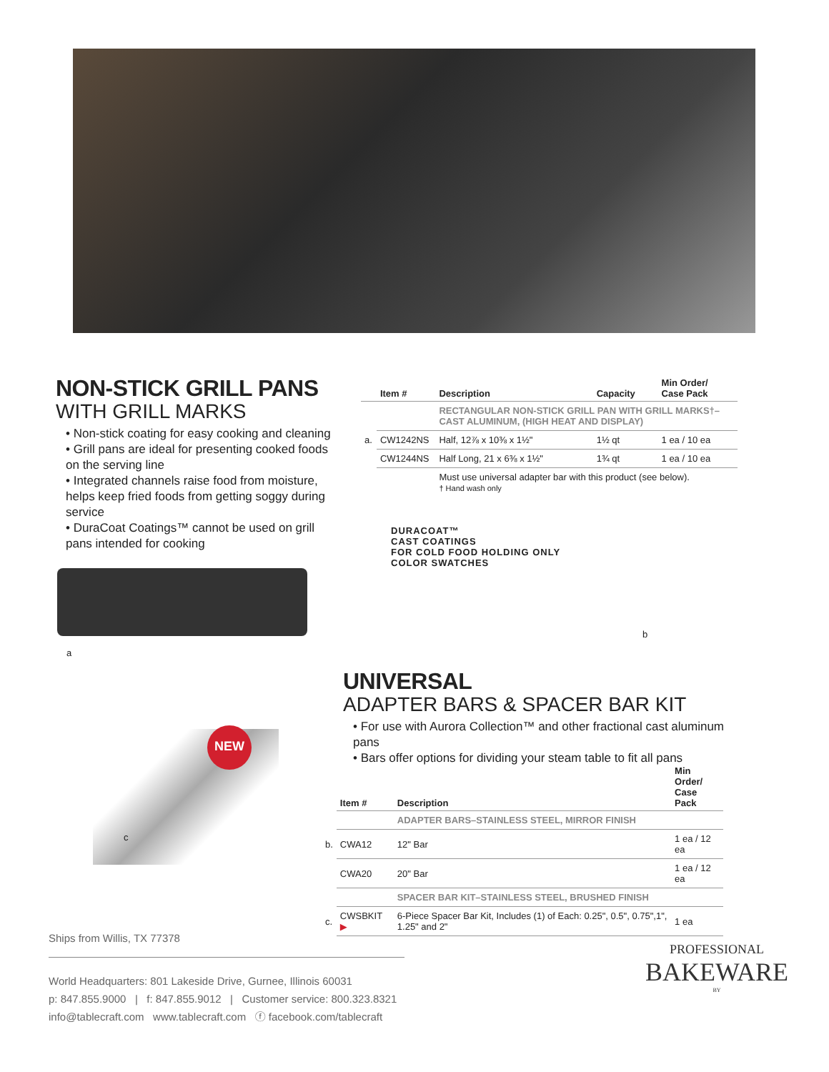NON-STICK GRILL PANS
WITH GRILL MARKS
• Non-stick coating for easy cooking and cleaning
• Grill pans are ideal for presenting cooked foods on the serving line
• Integrated channels raise food from moisture, helps keep fried foods from getting soggy during service
• DuraCoat Coatings™ cannot be used on grill pans intended for cooking
| | Item # | Description | Capacity | Min Order/ Case Pack |
| --- | --- | --- | --- | --- |
| | | RECTANGULAR NON-STICK GRILL PAN WITH GRILL MARKS†– CAST ALUMINUM, (HIGH HEAT AND DISPLAY) | | |
| a. | CW1242NS | Half, 12⅞ x 10⅜ x 1½" | 1½ qt | 1 ea / 10 ea |
| | CW1244NS | Half Long, 21 x 6⅜ x 1½" | 1¾ qt | 1 ea / 10 ea |
| | | Must use universal adapter bar with this product (see below). † Hand wash only | | |
DURACOAT™
CAST COATINGS
FOR COLD FOOD HOLDING ONLY
COLOR SWATCHES
a
b
UNIVERSAL
ADAPTER BARS & SPACER BAR KIT
• For use with Aurora Collection™ and other fractional cast aluminum pans
• Bars offer options for dividing your steam table to fit all pans
NEW
c
| | Item # | Description | Min Order/ Case Pack |
| --- | --- | --- | --- |
| | | ADAPTER BARS–STAINLESS STEEL, MIRROR FINISH | |
| b. | CWA12 | 12" Bar | 1 ea / 12 ea |
| | CWA20 | 20" Bar | 1 ea / 12 ea |
| | | SPACER BAR KIT–STAINLESS STEEL, BRUSHED FINISH | |
| c. | CWSBKIT ▶ | 6-Piece Spacer Bar Kit, Includes (1) of Each: 0.25", 0.5", 0.75",1", 1.25" and 2" | 1 ea |
Ships from Willis, TX 77378
World Headquarters: 801 Lakeside Drive, Gurnee, Illinois 60031
p: 847.855.9000 | f: 847.855.9012 | Customer service: 800.323.8321
info@tablecraft.com www.tablecraft.com ⓕ facebook.com/tablecraft
PROFESSIONAL
BAKEWARE
BY